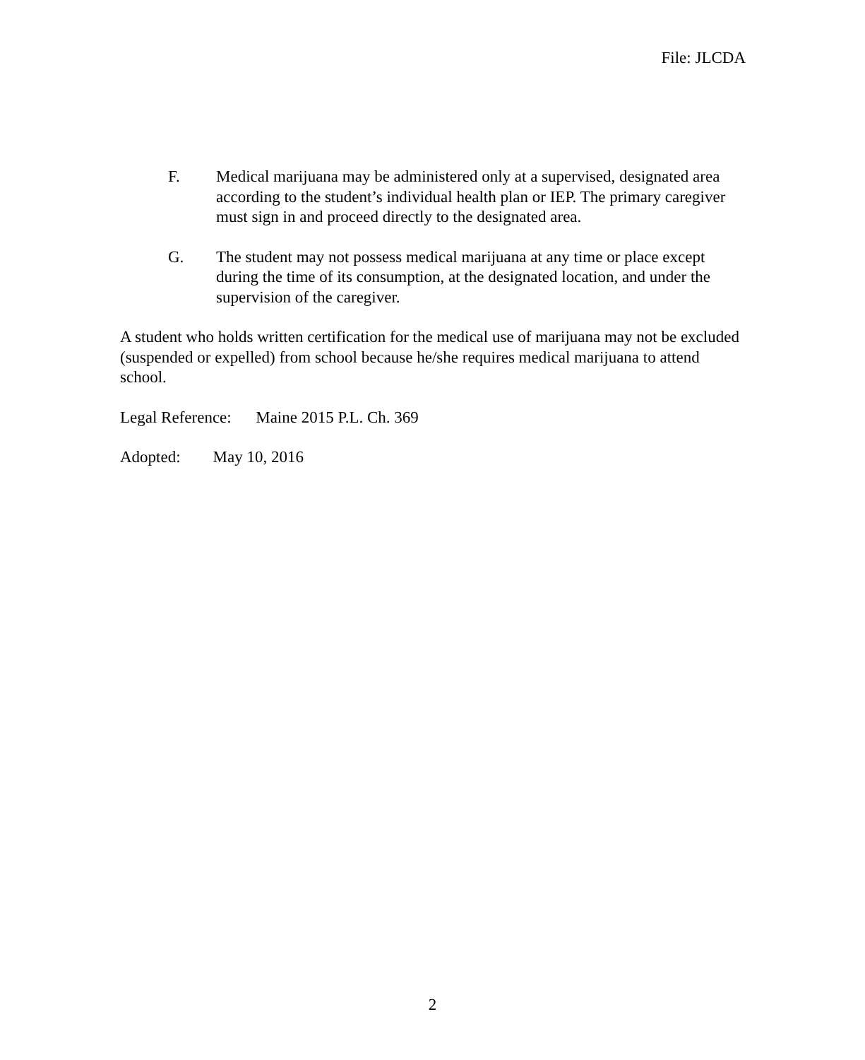File: JLCDA
F. Medical marijuana may be administered only at a supervised, designated area according to the student’s individual health plan or IEP. The primary caregiver must sign in and proceed directly to the designated area.
G. The student may not possess medical marijuana at any time or place except during the time of its consumption, at the designated location, and under the supervision of the caregiver.
A student who holds written certification for the medical use of marijuana may not be excluded (suspended or expelled) from school because he/she requires medical marijuana to attend school.
Legal Reference: Maine 2015 P.L. Ch. 369
Adopted: May 10, 2016
2